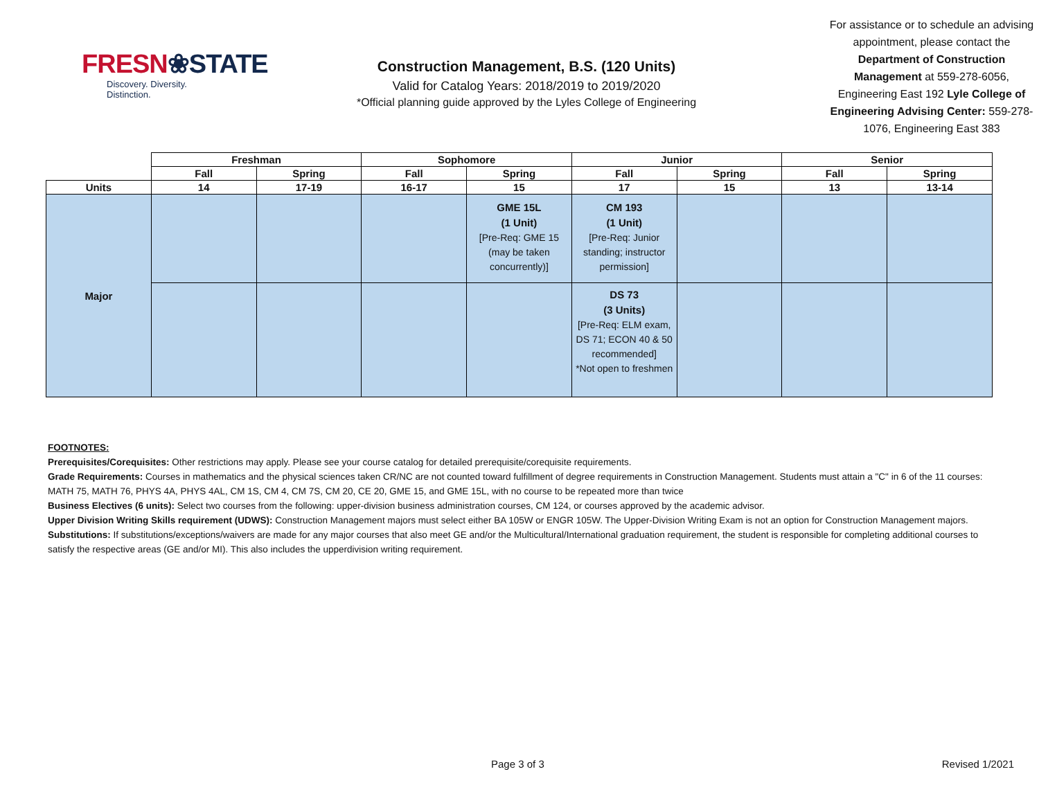FRESN❀STATE
Discovery. Diversity. Distinction.
Construction Management, B.S. (120 Units)
Valid for Catalog Years: 2018/2019 to 2019/2020
*Official planning guide approved by the Lyles College of Engineering
For assistance or to schedule an advising appointment, please contact the Department of Construction Management at 559-278-6056, Engineering East 192 Lyle College of Engineering Advising Center: 559-278-1076, Engineering East 383
| | Freshman | | Sophomore | | Junior | | Senior | |
| --- | --- | --- | --- | --- | --- | --- | --- | --- |
| | Fall | Spring | Fall | Spring | Fall | Spring | Fall | Spring |
| Units | 14 | 17-19 | 16-17 | 15 | 17 | 15 | 13 | 13-14 |
| Major | | | | GME 15L (1 Unit) [Pre-Req: GME 15 (may be taken concurrently)] | CM 193 (1 Unit) [Pre-Req: Junior standing; instructor permission] | | | |
| | | | | | DS 73 (3 Units) [Pre-Req: ELM exam, DS 71; ECON 40 & 50 recommended] *Not open to freshmen | | | |
FOOTNOTES:
Prerequisites/Corequisites: Other restrictions may apply. Please see your course catalog for detailed prerequisite/corequisite requirements.
Grade Requirements: Courses in mathematics and the physical sciences taken CR/NC are not counted toward fulfillment of degree requirements in Construction Management. Students must attain a "C" in 6 of the 11 courses: MATH 75, MATH 76, PHYS 4A, PHYS 4AL, CM 1S, CM 4, CM 7S, CM 20, CE 20, GME 15, and GME 15L, with no course to be repeated more than twice
Business Electives (6 units): Select two courses from the following: upper-division business administration courses, CM 124, or courses approved by the academic advisor.
Upper Division Writing Skills requirement (UDWS): Construction Management majors must select either BA 105W or ENGR 105W. The Upper-Division Writing Exam is not an option for Construction Management majors.
Substitutions: If substitutions/exceptions/waivers are made for any major courses that also meet GE and/or the Multicultural/International graduation requirement, the student is responsible for completing additional courses to satisfy the respective areas (GE and/or MI). This also includes the upperdivision writing requirement.
Page 3 of 3 Revised 1/2021